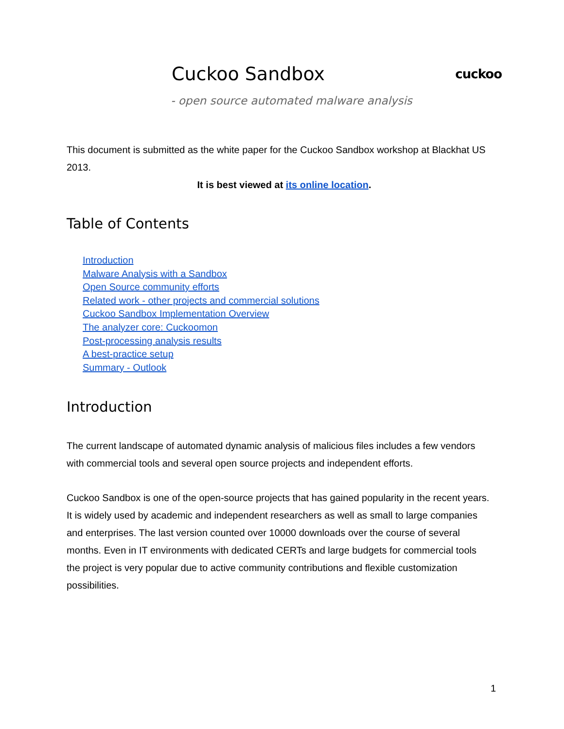Cuckoo Sandbox
cuckoo
- open source automated malware analysis
This document is submitted as the white paper for the Cuckoo Sandbox workshop at Blackhat US 2013.
It is best viewed at its online location.
Table of Contents
Introduction
Malware Analysis with a Sandbox
Open Source community efforts
Related work - other projects and commercial solutions
Cuckoo Sandbox Implementation Overview
The analyzer core: Cuckoomon
Post-processing analysis results
A best-practice setup
Summary - Outlook
Introduction
The current landscape of automated dynamic analysis of malicious files includes a few vendors with commercial tools and several open source projects and independent efforts.
Cuckoo Sandbox is one of the open-source projects that has gained popularity in the recent years. It is widely used by academic and independent researchers as well as small to large companies and enterprises. The last version counted over 10000 downloads over the course of several months. Even in IT environments with dedicated CERTs and large budgets for commercial tools the project is very popular due to active community contributions and flexible customization possibilities.
1